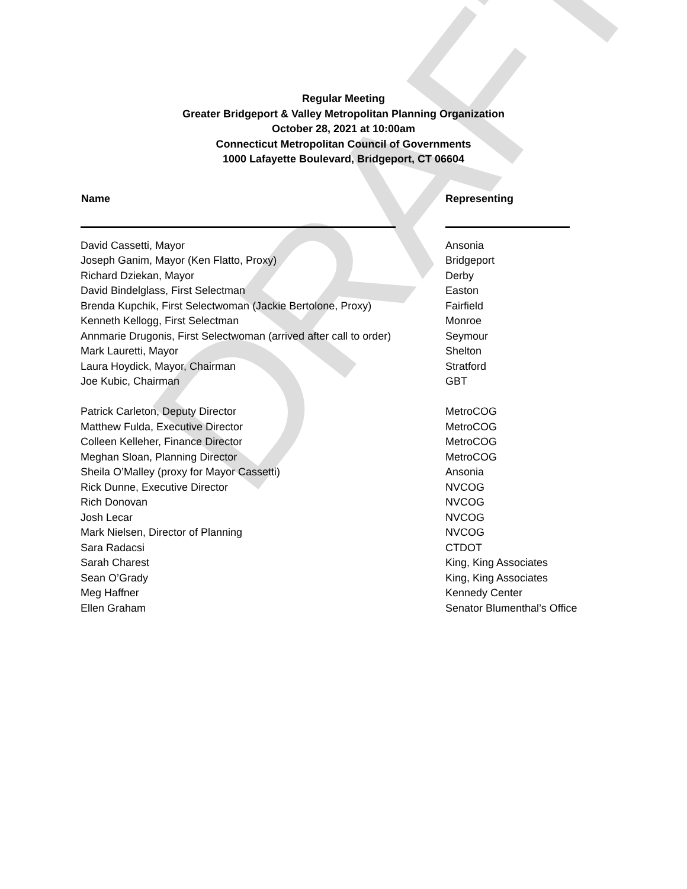DRAFT
Regular Meeting
Greater Bridgeport & Valley Metropolitan Planning Organization
October 28, 2021 at 10:00am
Connecticut Metropolitan Council of Governments
1000 Lafayette Boulevard, Bridgeport, CT 06604
| Name | Representing |
| --- | --- |
| David Cassetti, Mayor | Ansonia |
| Joseph Ganim, Mayor (Ken Flatto, Proxy) | Bridgeport |
| Richard Dziekan, Mayor | Derby |
| David Bindelglass, First Selectman | Easton |
| Brenda Kupchik, First Selectwoman (Jackie Bertolone, Proxy) | Fairfield |
| Kenneth Kellogg, First Selectman | Monroe |
| Annmarie Drugonis, First Selectwoman (arrived after call to order) | Seymour |
| Mark Lauretti, Mayor | Shelton |
| Laura Hoydick, Mayor, Chairman | Stratford |
| Joe Kubic, Chairman | GBT |
| Patrick Carleton, Deputy Director | MetroCOG |
| Matthew Fulda, Executive Director | MetroCOG |
| Colleen Kelleher, Finance Director | MetroCOG |
| Meghan Sloan, Planning Director | MetroCOG |
| Sheila O’Malley (proxy for Mayor Cassetti) | Ansonia |
| Rick Dunne, Executive Director | NVCOG |
| Rich Donovan | NVCOG |
| Josh Lecar | NVCOG |
| Mark Nielsen, Director of Planning | NVCOG |
| Sara Radacsi | CTDOT |
| Sarah Charest | King, King Associates |
| Sean O’Grady | King, King Associates |
| Meg Haffner | Kennedy Center |
| Ellen Graham | Senator Blumenthal’s Office |